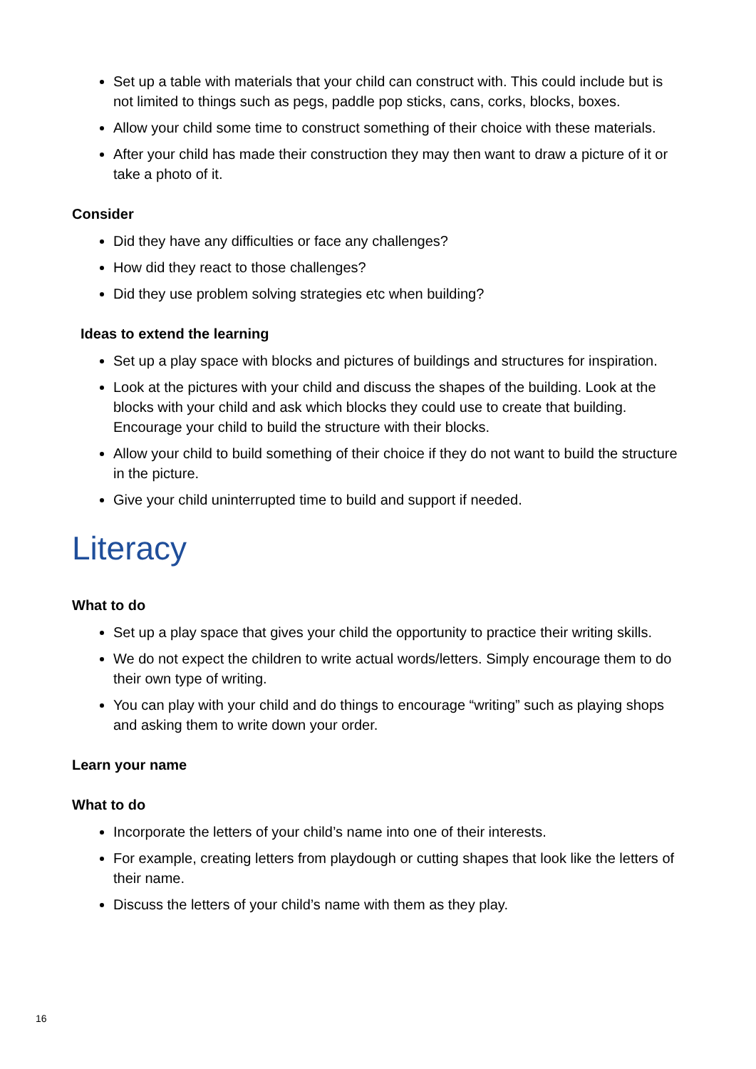Set up a table with materials that your child can construct with. This could include but is not limited to things such as pegs, paddle pop sticks, cans, corks, blocks, boxes.
Allow your child some time to construct something of their choice with these materials.
After your child has made their construction they may then want to draw a picture of it or take a photo of it.
Consider
Did they have any difficulties or face any challenges?
How did they react to those challenges?
Did they use problem solving strategies etc when building?
Ideas to extend the learning
Set up a play space with blocks and pictures of buildings and structures for inspiration.
Look at the pictures with your child and discuss the shapes of the building. Look at the blocks with your child and ask which blocks they could use to create that building. Encourage your child to build the structure with their blocks.
Allow your child to build something of their choice if they do not want to build the structure in the picture.
Give your child uninterrupted time to build and support if needed.
Literacy
What to do
Set up a play space that gives your child the opportunity to practice their writing skills.
We do not expect the children to write actual words/letters. Simply encourage them to do their own type of writing.
You can play with your child and do things to encourage “writing” such as playing shops and asking them to write down your order.
Learn your name
What to do
Incorporate the letters of your child’s name into one of their interests.
For example, creating letters from playdough or cutting shapes that look like the letters of their name.
Discuss the letters of your child’s name with them as they play.
16